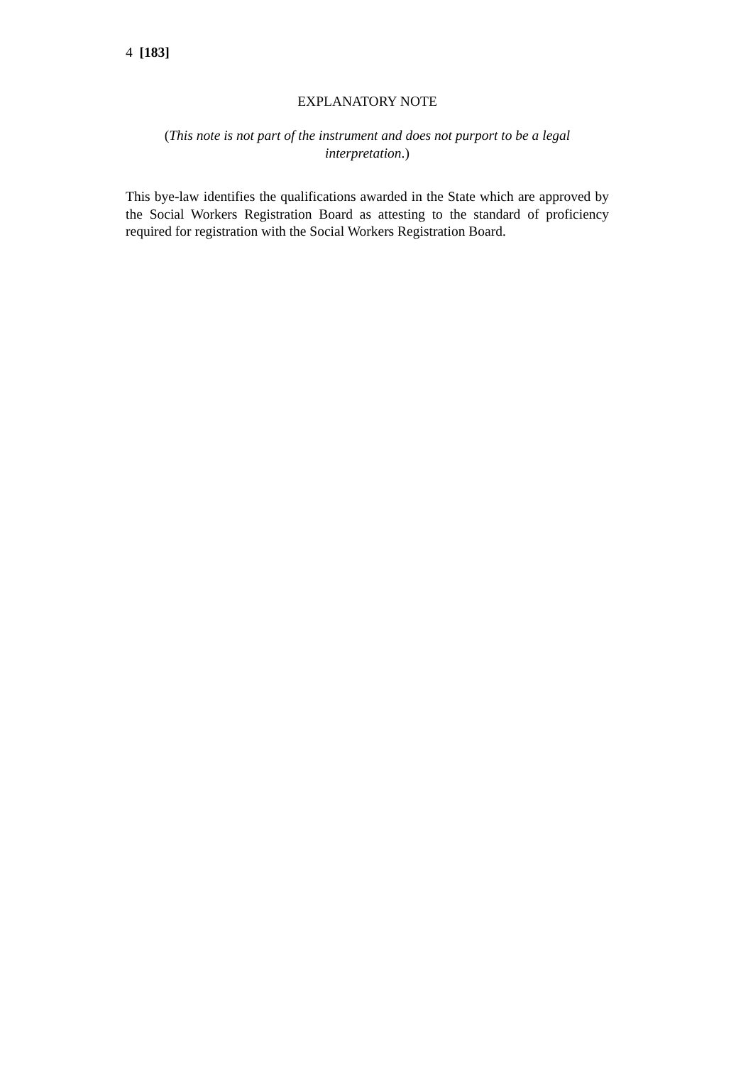4 [183]
EXPLANATORY NOTE
(This note is not part of the instrument and does not purport to be a legal interpretation.)
This bye-law identifies the qualifications awarded in the State which are approved by the Social Workers Registration Board as attesting to the standard of proficiency required for registration with the Social Workers Registration Board.